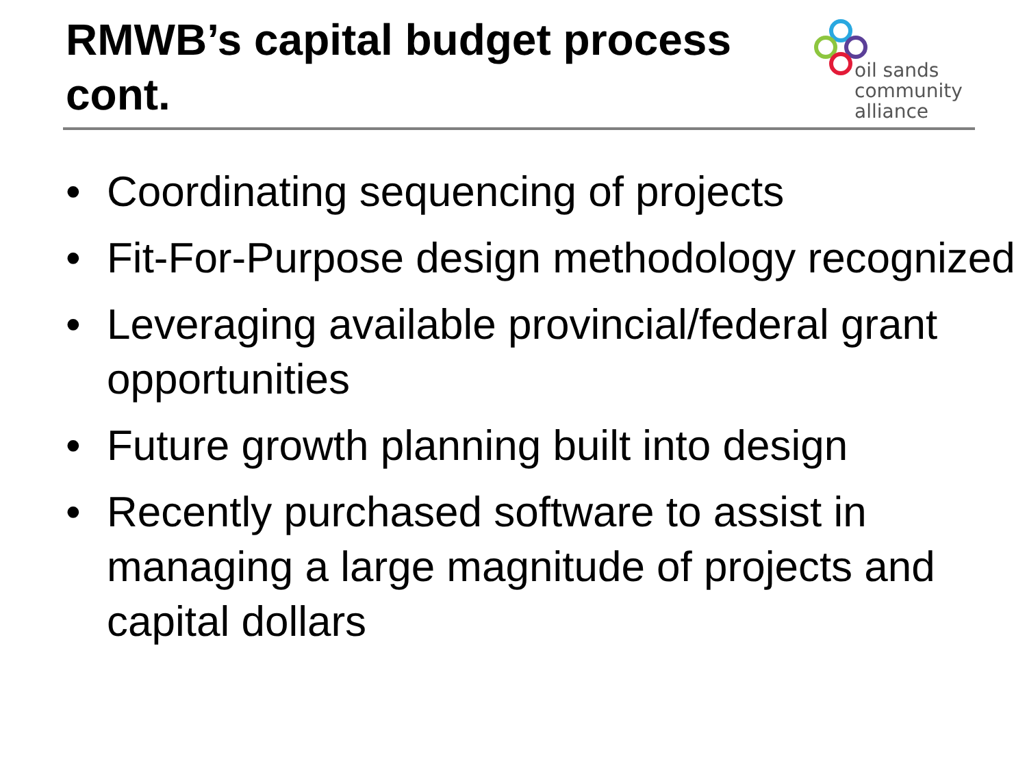RMWB’s capital budget process
cont.
oil sands
community
alliance
• Coordinating sequencing of projects
• Fit-For-Purpose design methodology recognized
• Leveraging available provincial/federal grant opportunities
• Future growth planning built into design
• Recently purchased software to assist in managing a large magnitude of projects and capital dollars